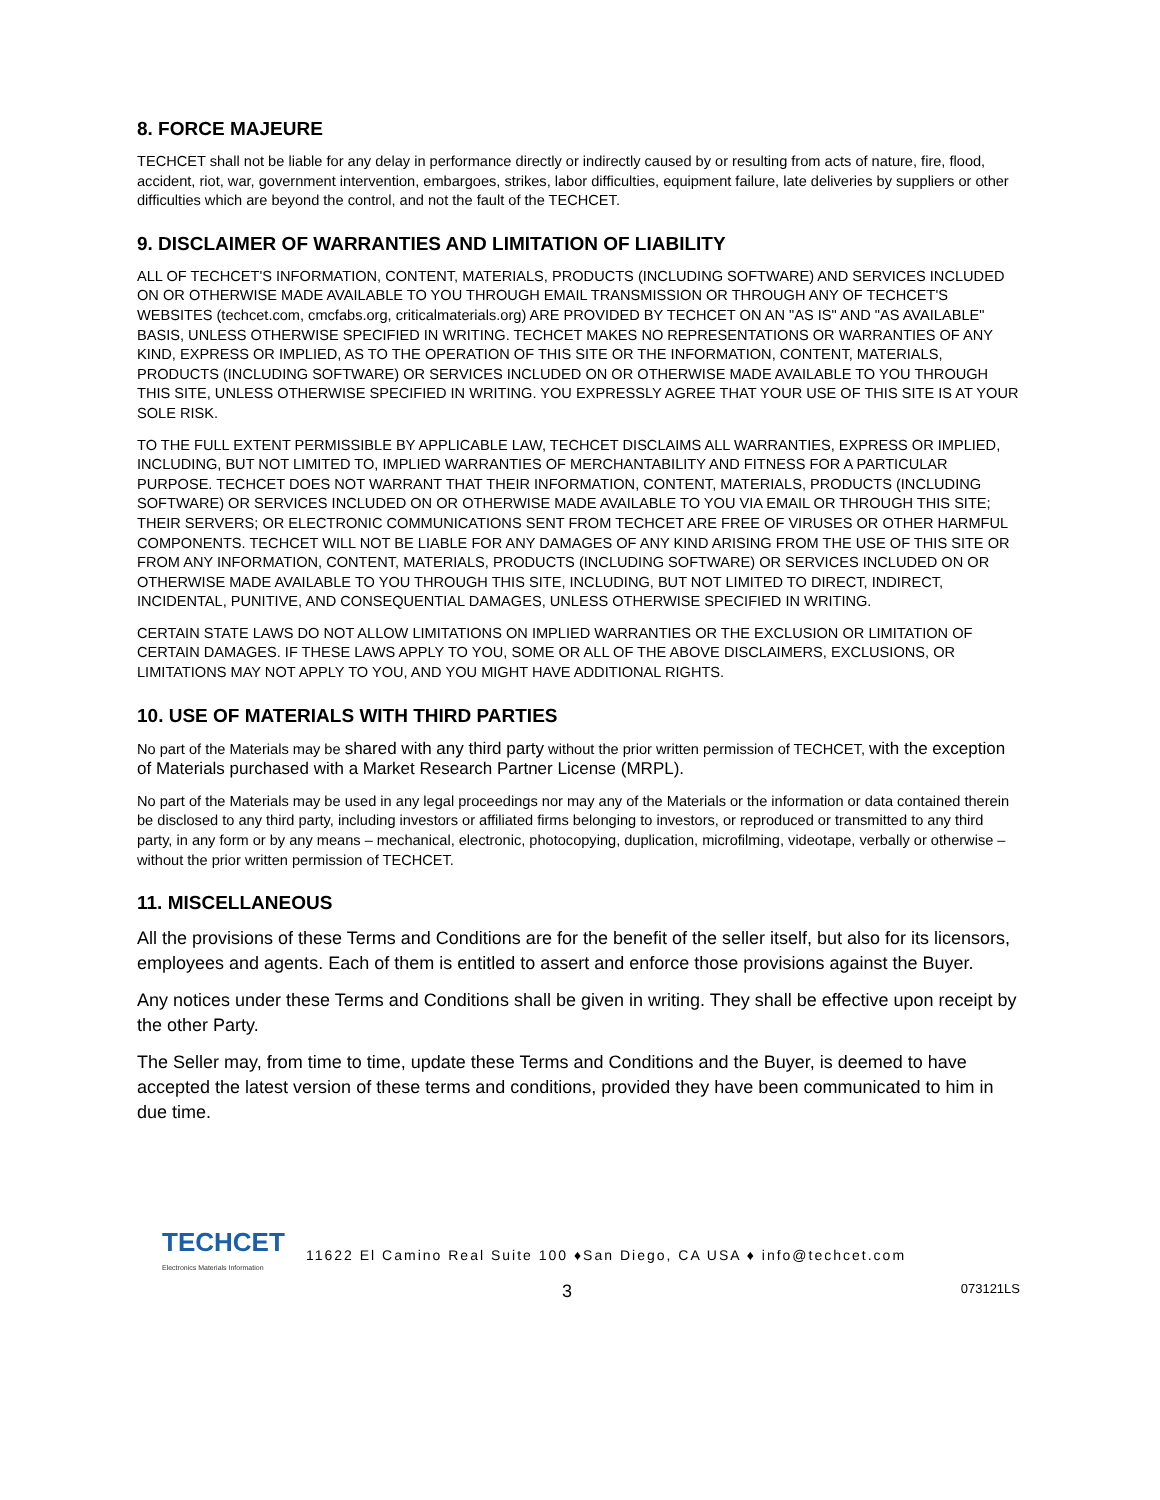8. FORCE MAJEURE
TECHCET shall not be liable for any delay in performance directly or indirectly caused by or resulting from acts of nature, fire, flood, accident, riot, war, government intervention, embargoes, strikes, labor difficulties, equipment failure, late deliveries by suppliers or other difficulties which are beyond the control, and not the fault of the TECHCET.
9. DISCLAIMER OF WARRANTIES AND LIMITATION OF LIABILITY
ALL OF TECHCET'S INFORMATION, CONTENT, MATERIALS, PRODUCTS (INCLUDING SOFTWARE) AND SERVICES INCLUDED ON OR OTHERWISE MADE AVAILABLE TO YOU THROUGH EMAIL TRANSMISSION OR THROUGH ANY OF TECHCET'S WEBSITES (techcet.com, cmcfabs.org, criticalmaterials.org) ARE PROVIDED BY TECHCET ON AN "AS IS" AND "AS AVAILABLE" BASIS, UNLESS OTHERWISE SPECIFIED IN WRITING. TECHCET MAKES NO REPRESENTATIONS OR WARRANTIES OF ANY KIND, EXPRESS OR IMPLIED, AS TO THE OPERATION OF THIS SITE OR THE INFORMATION, CONTENT, MATERIALS, PRODUCTS (INCLUDING SOFTWARE) OR SERVICES INCLUDED ON OR OTHERWISE MADE AVAILABLE TO YOU THROUGH THIS SITE, UNLESS OTHERWISE SPECIFIED IN WRITING. YOU EXPRESSLY AGREE THAT YOUR USE OF THIS SITE IS AT YOUR SOLE RISK.
TO THE FULL EXTENT PERMISSIBLE BY APPLICABLE LAW, TECHCET DISCLAIMS ALL WARRANTIES, EXPRESS OR IMPLIED, INCLUDING, BUT NOT LIMITED TO, IMPLIED WARRANTIES OF MERCHANTABILITY AND FITNESS FOR A PARTICULAR PURPOSE. TECHCET DOES NOT WARRANT THAT THEIR INFORMATION, CONTENT, MATERIALS, PRODUCTS (INCLUDING SOFTWARE) OR SERVICES INCLUDED ON OR OTHERWISE MADE AVAILABLE TO YOU VIA EMAIL OR THROUGH THIS SITE; THEIR SERVERS; OR ELECTRONIC COMMUNICATIONS SENT FROM TECHCET ARE FREE OF VIRUSES OR OTHER HARMFUL COMPONENTS. TECHCET WILL NOT BE LIABLE FOR ANY DAMAGES OF ANY KIND ARISING FROM THE USE OF THIS SITE OR FROM ANY INFORMATION, CONTENT, MATERIALS, PRODUCTS (INCLUDING SOFTWARE) OR SERVICES INCLUDED ON OR OTHERWISE MADE AVAILABLE TO YOU THROUGH THIS SITE, INCLUDING, BUT NOT LIMITED TO DIRECT, INDIRECT, INCIDENTAL, PUNITIVE, AND CONSEQUENTIAL DAMAGES, UNLESS OTHERWISE SPECIFIED IN WRITING.
CERTAIN STATE LAWS DO NOT ALLOW LIMITATIONS ON IMPLIED WARRANTIES OR THE EXCLUSION OR LIMITATION OF CERTAIN DAMAGES. IF THESE LAWS APPLY TO YOU, SOME OR ALL OF THE ABOVE DISCLAIMERS, EXCLUSIONS, OR LIMITATIONS MAY NOT APPLY TO YOU, AND YOU MIGHT HAVE ADDITIONAL RIGHTS.
10. USE OF MATERIALS WITH THIRD PARTIES
No part of the Materials may be shared with any third party without the prior written permission of TECHCET, with the exception of Materials purchased with a Market Research Partner License (MRPL).
No part of the Materials may be used in any legal proceedings nor may any of the Materials or the information or data contained therein be disclosed to any third party, including investors or affiliated firms belonging to investors, or reproduced or transmitted to any third party, in any form or by any means – mechanical, electronic, photocopying, duplication, microfilming, videotape, verbally or otherwise – without the prior written permission of TECHCET.
11. MISCELLANEOUS
All the provisions of these Terms and Conditions are for the benefit of the seller itself, but also for its licensors, employees and agents. Each of them is entitled to assert and enforce those provisions against the Buyer.
Any notices under these Terms and Conditions shall be given in writing. They shall be effective upon receipt by the other Party.
The Seller may, from time to time, update these Terms and Conditions and the Buyer, is deemed to have accepted the latest version of these terms and conditions, provided they have been communicated to him in due time.
TECHCET
Electronics Materials Information
11622 El Camino Real Suite 100 ♦San Diego, CA USA ♦ info@techcet.com
3 073121LS